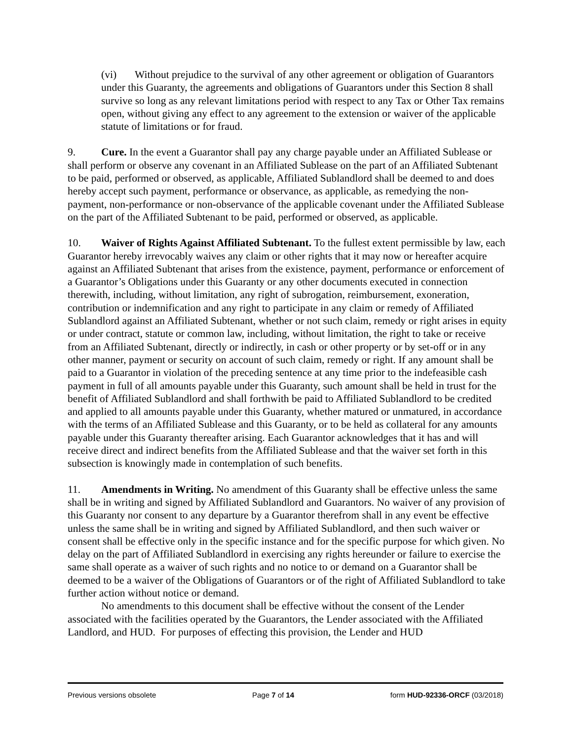(vi) Without prejudice to the survival of any other agreement or obligation of Guarantors under this Guaranty, the agreements and obligations of Guarantors under this Section 8 shall survive so long as any relevant limitations period with respect to any Tax or Other Tax remains open, without giving any effect to any agreement to the extension or waiver of the applicable statute of limitations or for fraud.
9. Cure. In the event a Guarantor shall pay any charge payable under an Affiliated Sublease or shall perform or observe any covenant in an Affiliated Sublease on the part of an Affiliated Subtenant to be paid, performed or observed, as applicable, Affiliated Sublandlord shall be deemed to and does hereby accept such payment, performance or observance, as applicable, as remedying the non-payment, non-performance or non-observance of the applicable covenant under the Affiliated Sublease on the part of the Affiliated Subtenant to be paid, performed or observed, as applicable.
10. Waiver of Rights Against Affiliated Subtenant. To the fullest extent permissible by law, each Guarantor hereby irrevocably waives any claim or other rights that it may now or hereafter acquire against an Affiliated Subtenant that arises from the existence, payment, performance or enforcement of a Guarantor’s Obligations under this Guaranty or any other documents executed in connection therewith, including, without limitation, any right of subrogation, reimbursement, exoneration, contribution or indemnification and any right to participate in any claim or remedy of Affiliated Sublandlord against an Affiliated Subtenant, whether or not such claim, remedy or right arises in equity or under contract, statute or common law, including, without limitation, the right to take or receive from an Affiliated Subtenant, directly or indirectly, in cash or other property or by set-off or in any other manner, payment or security on account of such claim, remedy or right. If any amount shall be paid to a Guarantor in violation of the preceding sentence at any time prior to the indefeasible cash payment in full of all amounts payable under this Guaranty, such amount shall be held in trust for the benefit of Affiliated Sublandlord and shall forthwith be paid to Affiliated Sublandlord to be credited and applied to all amounts payable under this Guaranty, whether matured or unmatured, in accordance with the terms of an Affiliated Sublease and this Guaranty, or to be held as collateral for any amounts payable under this Guaranty thereafter arising. Each Guarantor acknowledges that it has and will receive direct and indirect benefits from the Affiliated Sublease and that the waiver set forth in this subsection is knowingly made in contemplation of such benefits.
11. Amendments in Writing. No amendment of this Guaranty shall be effective unless the same shall be in writing and signed by Affiliated Sublandlord and Guarantors. No waiver of any provision of this Guaranty nor consent to any departure by a Guarantor therefrom shall in any event be effective unless the same shall be in writing and signed by Affiliated Sublandlord, and then such waiver or consent shall be effective only in the specific instance and for the specific purpose for which given. No delay on the part of Affiliated Sublandlord in exercising any rights hereunder or failure to exercise the same shall operate as a waiver of such rights and no notice to or demand on a Guarantor shall be deemed to be a waiver of the Obligations of Guarantors or of the right of Affiliated Sublandlord to take further action without notice or demand.
No amendments to this document shall be effective without the consent of the Lender associated with the facilities operated by the Guarantors, the Lender associated with the Affiliated Landlord, and HUD. For purposes of effecting this provision, the Lender and HUD
Previous versions obsolete Page 7 of 14 form HUD-92336-ORCF (03/2018)